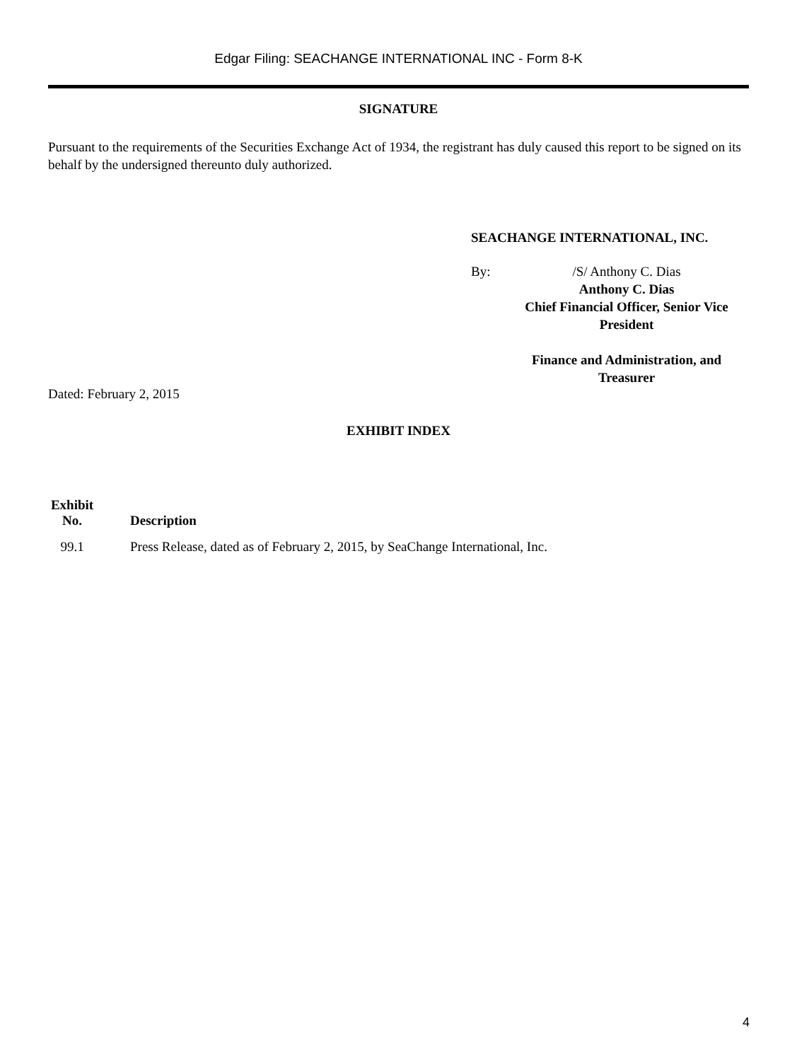Edgar Filing: SEACHANGE INTERNATIONAL INC - Form 8-K
SIGNATURE
Pursuant to the requirements of the Securities Exchange Act of 1934, the registrant has duly caused this report to be signed on its behalf by the undersigned thereunto duly authorized.
SEACHANGE INTERNATIONAL, INC.
By: /S/ Anthony C. Dias
Anthony C. Dias
Chief Financial Officer, Senior Vice President
Finance and Administration, and Treasurer
Dated: February 2, 2015
EXHIBIT INDEX
| Exhibit No. | Description |
| --- | --- |
| 99.1 | Press Release, dated as of February 2, 2015, by SeaChange International, Inc. |
4